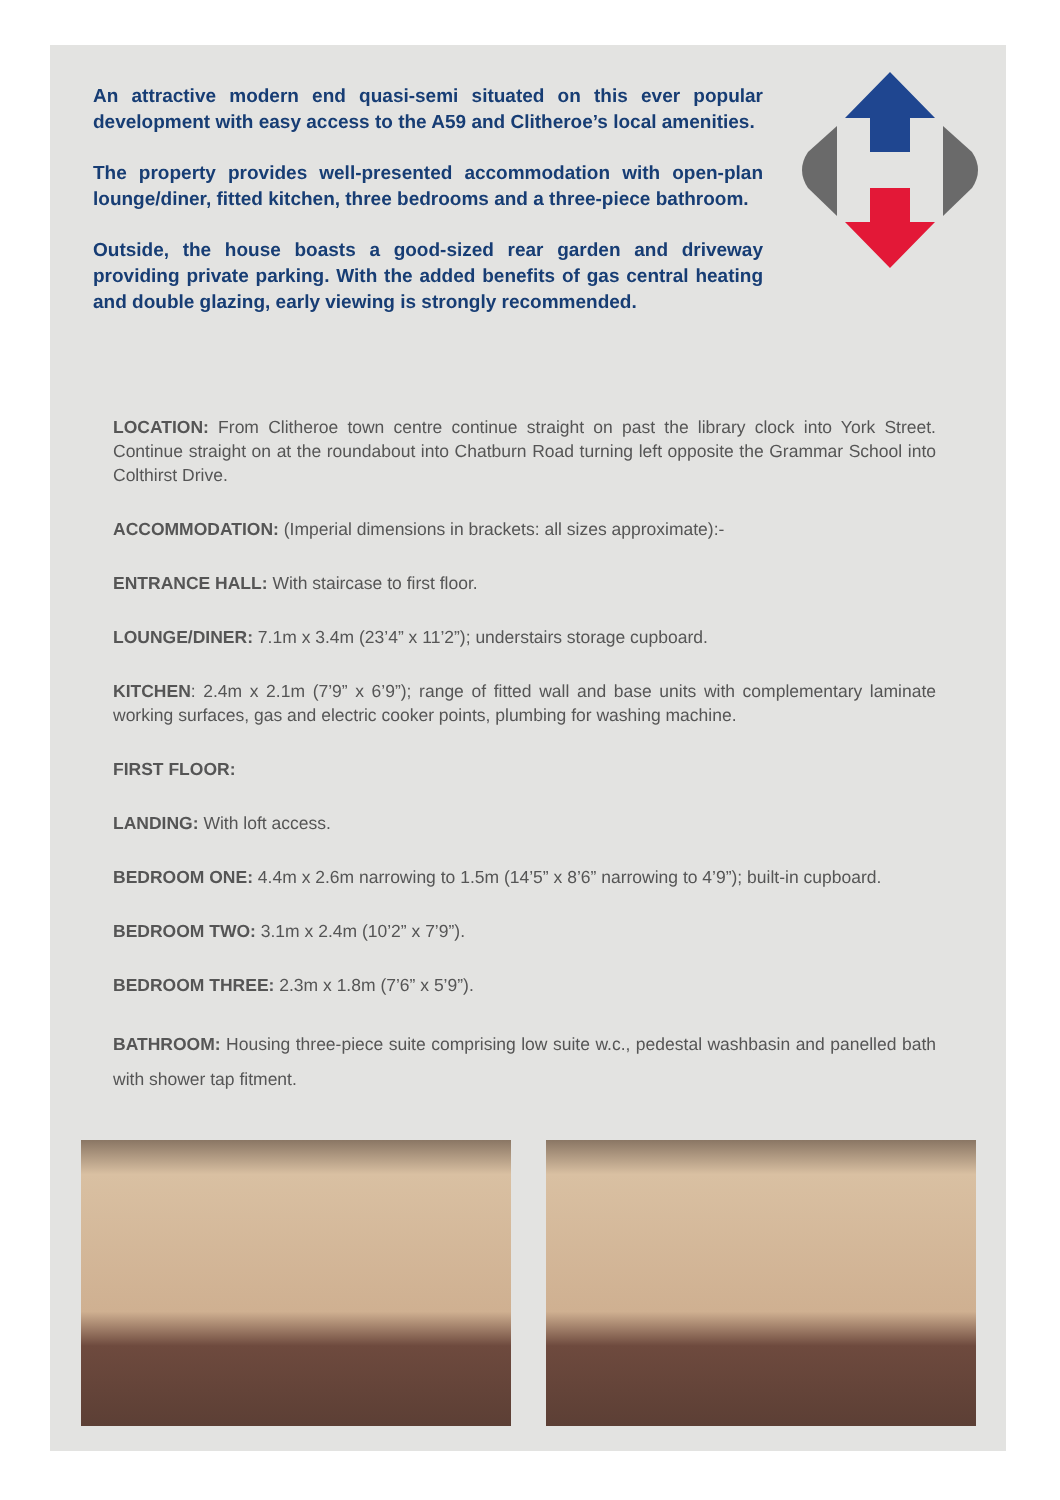An attractive modern end quasi-semi situated on this ever popular development with easy access to the A59 and Clitheroe’s local amenities.
The property provides well-presented accommodation with open-plan lounge/diner, fitted kitchen, three bedrooms and a three-piece bathroom.
Outside, the house boasts a good-sized rear garden and driveway providing private parking. With the added benefits of gas central heating and double glazing, early viewing is strongly recommended.
LOCATION: From Clitheroe town centre continue straight on past the library clock into York Street. Continue straight on at the roundabout into Chatburn Road turning left opposite the Grammar School into Colthirst Drive.
ACCOMMODATION: (Imperial dimensions in brackets: all sizes approximate):-
ENTRANCE HALL: With staircase to first floor.
LOUNGE/DINER: 7.1m x 3.4m (23’4” x 11’2”); understairs storage cupboard.
KITCHEN: 2.4m x 2.1m (7’9” x 6’9”); range of fitted wall and base units with complementary laminate working surfaces, gas and electric cooker points, plumbing for washing machine.
FIRST FLOOR:
LANDING: With loft access.
BEDROOM ONE: 4.4m x 2.6m narrowing to 1.5m (14’5” x 8’6” narrowing to 4’9”); built-in cupboard.
BEDROOM TWO: 3.1m x 2.4m (10’2” x 7’9”).
BEDROOM THREE: 2.3m x 1.8m (7’6” x 5’9”).
BATHROOM: Housing three-piece suite comprising low suite w.c., pedestal washbasin and panelled bath with shower tap fitment.